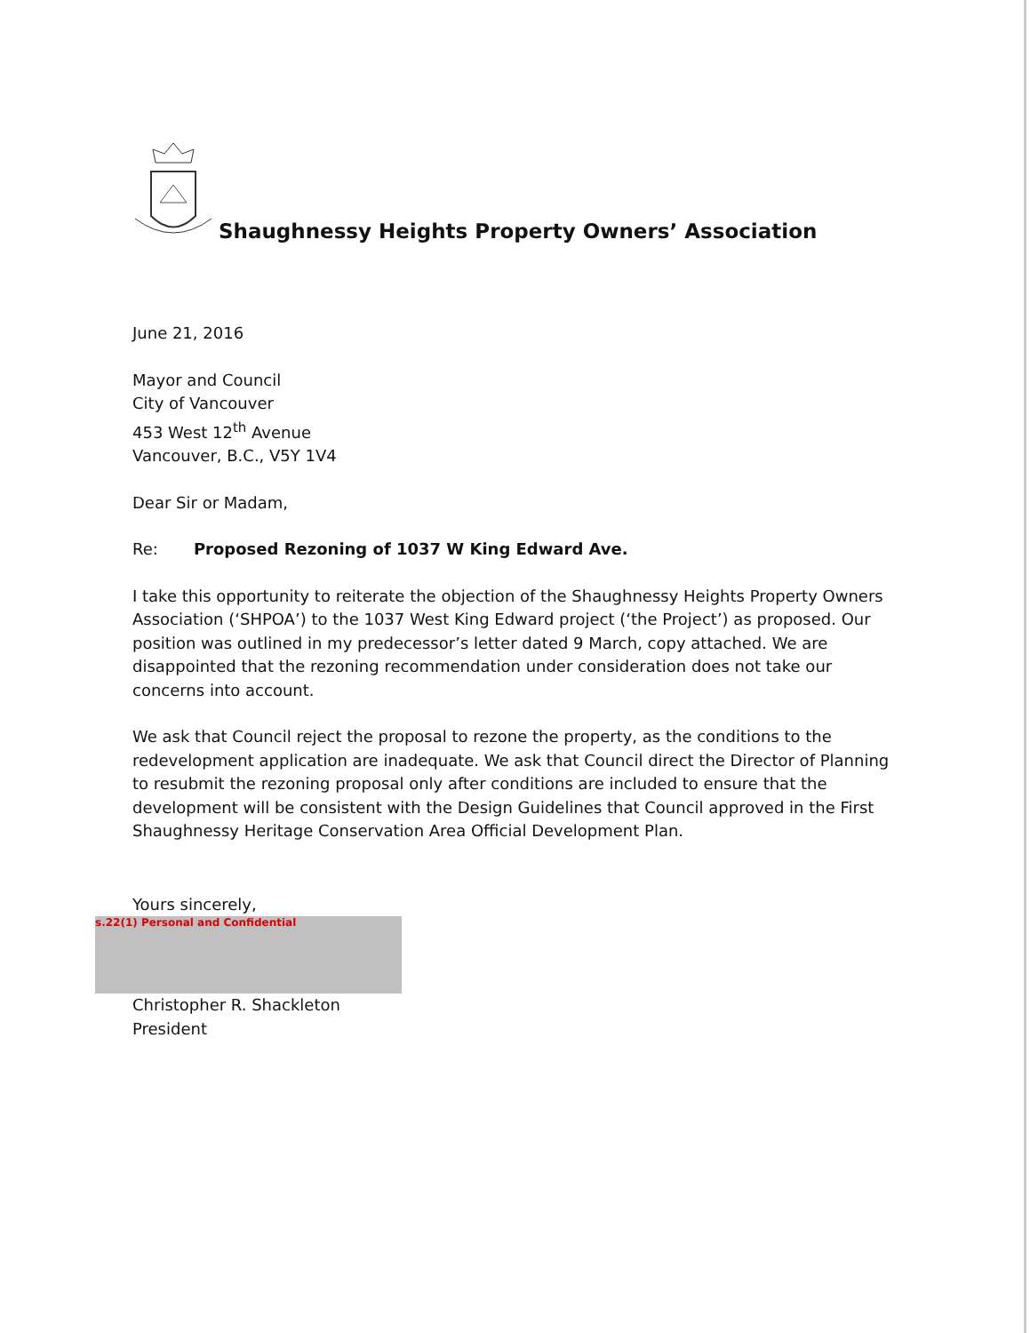Shaughnessy Heights Property Owners’ Association
June 21, 2016
Mayor and Council
City of Vancouver
453 West 12<sup>th</sup> Avenue
Vancouver, B.C., V5Y 1V4
Dear Sir or Madam,
Re: Proposed Rezoning of 1037 W King Edward Ave.
I take this opportunity to reiterate the objection of the Shaughnessy Heights Property Owners Association (‘SHPOA’) to the 1037 West King Edward project (‘the Project’) as proposed. Our position was outlined in my predecessor’s letter dated 9 March, copy attached. We are disappointed that the rezoning recommendation under consideration does not take our concerns into account.
We ask that Council reject the proposal to rezone the property, as the conditions to the redevelopment application are inadequate. We ask that Council direct the Director of Planning to resubmit the rezoning proposal only after conditions are included to ensure that the development will be consistent with the Design Guidelines that Council approved in the First Shaughnessy Heritage Conservation Area Official Development Plan.
Yours sincerely,
s.22(1) Personal and Confidential
Christopher R. Shackleton
President